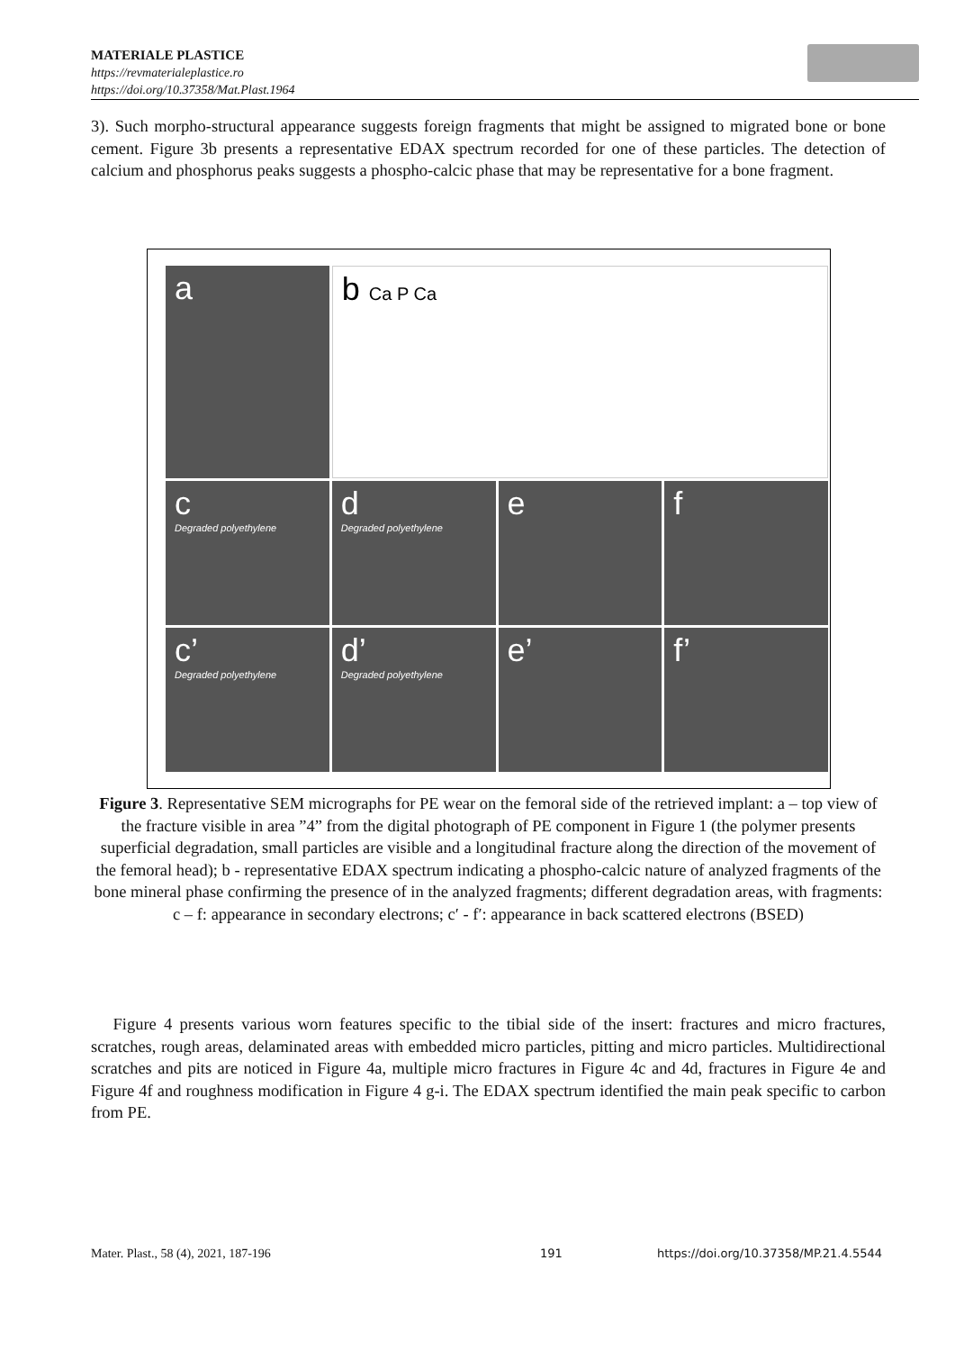MATERIALE PLASTICE
https://revmaterialeplastice.ro
https://doi.org/10.37358/Mat.Plast.1964
3). Such morpho-structural appearance suggests foreign fragments that might be assigned to migrated bone or bone cement. Figure 3b presents a representative EDAX spectrum recorded for one of these particles. The detection of calcium and phosphorus peaks suggests a phospho-calcic phase that may be representative for a bone fragment.
a
b Ca P Ca
c
Degraded polyethylene
d
Degraded polyethylene
e
f
c’
Degraded polyethylene
d’
Degraded polyethylene
e’
f’
Figure 3. Representative SEM micrographs for PE wear on the femoral side of the retrieved implant: a – top view of the fracture visible in area ”4” from the digital photograph of PE component in Figure 1 (the polymer presents superficial degradation, small particles are visible and a longitudinal fracture along the direction of the movement of the femoral head); b - representative EDAX spectrum indicating a phospho-calcic nature of analyzed fragments of the bone mineral phase confirming the presence of in the analyzed fragments; different degradation areas, with fragments: c – f: appearance in secondary electrons; c′ - f′: appearance in back scattered electrons (BSED)
Figure 4 presents various worn features specific to the tibial side of the insert: fractures and micro fractures, scratches, rough areas, delaminated areas with embedded micro particles, pitting and micro particles. Multidirectional scratches and pits are noticed in Figure 4a, multiple micro fractures in Figure 4c and 4d, fractures in Figure 4e and Figure 4f and roughness modification in Figure 4 g-i. The EDAX spectrum identified the main peak specific to carbon from PE.
Mater. Plast., 58 (4), 2021, 187-196
191
https://doi.org/10.37358/MP.21.4.5544